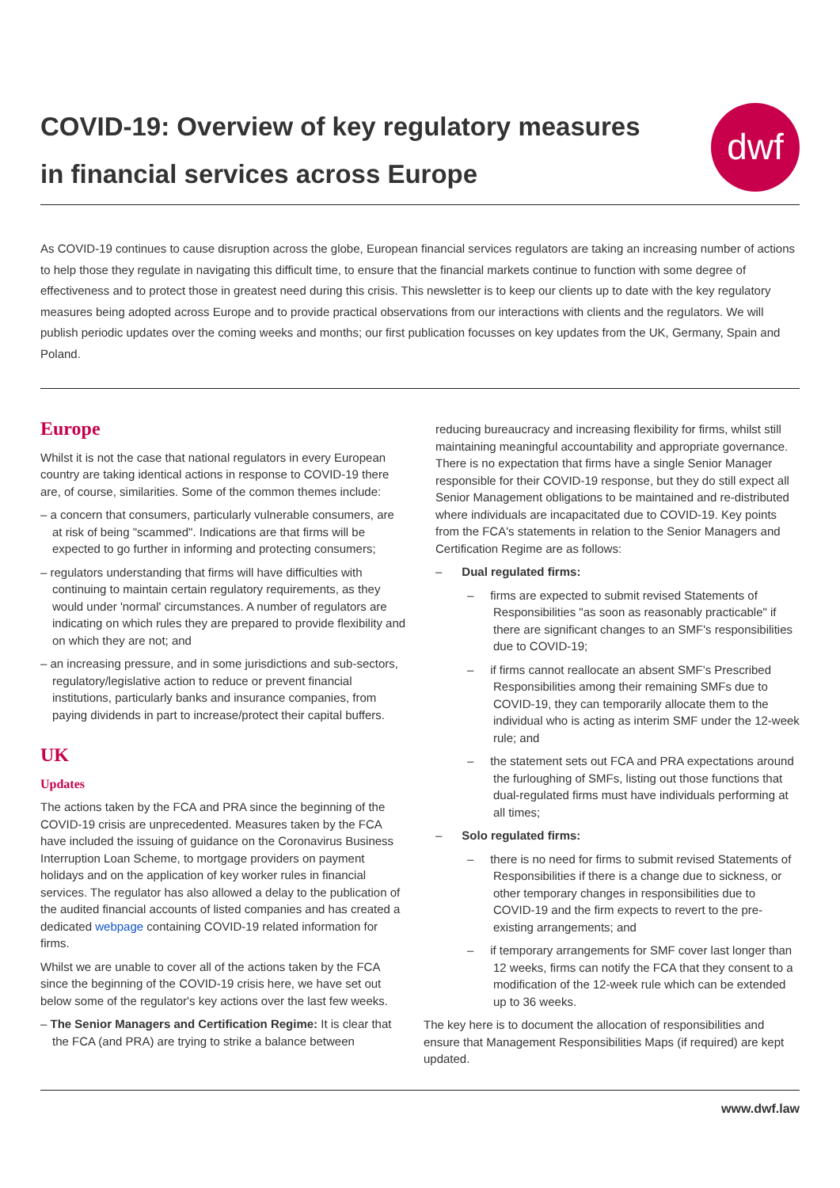COVID-19: Overview of key regulatory measures
in financial services across Europe
dwf
As COVID-19 continues to cause disruption across the globe, European financial services regulators are taking an increasing number of actions to help those they regulate in navigating this difficult time, to ensure that the financial markets continue to function with some degree of effectiveness and to protect those in greatest need during this crisis. This newsletter is to keep our clients up to date with the key regulatory measures being adopted across Europe and to provide practical observations from our interactions with clients and the regulators. We will publish periodic updates over the coming weeks and months; our first publication focusses on key updates from the UK, Germany, Spain and Poland.
Europe
Whilst it is not the case that national regulators in every European country are taking identical actions in response to COVID-19 there are, of course, similarities. Some of the common themes include:
– a concern that consumers, particularly vulnerable consumers, are at risk of being "scammed". Indications are that firms will be expected to go further in informing and protecting consumers;
– regulators understanding that firms will have difficulties with continuing to maintain certain regulatory requirements, as they would under 'normal' circumstances. A number of regulators are indicating on which rules they are prepared to provide flexibility and on which they are not; and
– an increasing pressure, and in some jurisdictions and sub-sectors, regulatory/legislative action to reduce or prevent financial institutions, particularly banks and insurance companies, from paying dividends in part to increase/protect their capital buffers.
UK
Updates
The actions taken by the FCA and PRA since the beginning of the COVID-19 crisis are unprecedented. Measures taken by the FCA have included the issuing of guidance on the Coronavirus Business Interruption Loan Scheme, to mortgage providers on payment holidays and on the application of key worker rules in financial services. The regulator has also allowed a delay to the publication of the audited financial accounts of listed companies and has created a dedicated webpage containing COVID-19 related information for firms.
Whilst we are unable to cover all of the actions taken by the FCA since the beginning of the COVID-19 crisis here, we have set out below some of the regulator's key actions over the last few weeks.
– The Senior Managers and Certification Regime: It is clear that the FCA (and PRA) are trying to strike a balance between
reducing bureaucracy and increasing flexibility for firms, whilst still maintaining meaningful accountability and appropriate governance. There is no expectation that firms have a single Senior Manager responsible for their COVID-19 response, but they do still expect all Senior Management obligations to be maintained and re-distributed where individuals are incapacitated due to COVID-19. Key points from the FCA's statements in relation to the Senior Managers and Certification Regime are as follows:
– Dual regulated firms:
– firms are expected to submit revised Statements of Responsibilities "as soon as reasonably practicable" if there are significant changes to an SMF's responsibilities due to COVID-19;
– if firms cannot reallocate an absent SMF’s Prescribed Responsibilities among their remaining SMFs due to COVID-19, they can temporarily allocate them to the individual who is acting as interim SMF under the 12-week rule; and
– the statement sets out FCA and PRA expectations around the furloughing of SMFs, listing out those functions that dual-regulated firms must have individuals performing at all times;
– Solo regulated firms:
– there is no need for firms to submit revised Statements of Responsibilities if there is a change due to sickness, or other temporary changes in responsibilities due to COVID-19 and the firm expects to revert to the pre-existing arrangements; and
– if temporary arrangements for SMF cover last longer than 12 weeks, firms can notify the FCA that they consent to a modification of the 12-week rule which can be extended up to 36 weeks.
The key here is to document the allocation of responsibilities and ensure that Management Responsibilities Maps (if required) are kept updated.
www.dwf.law